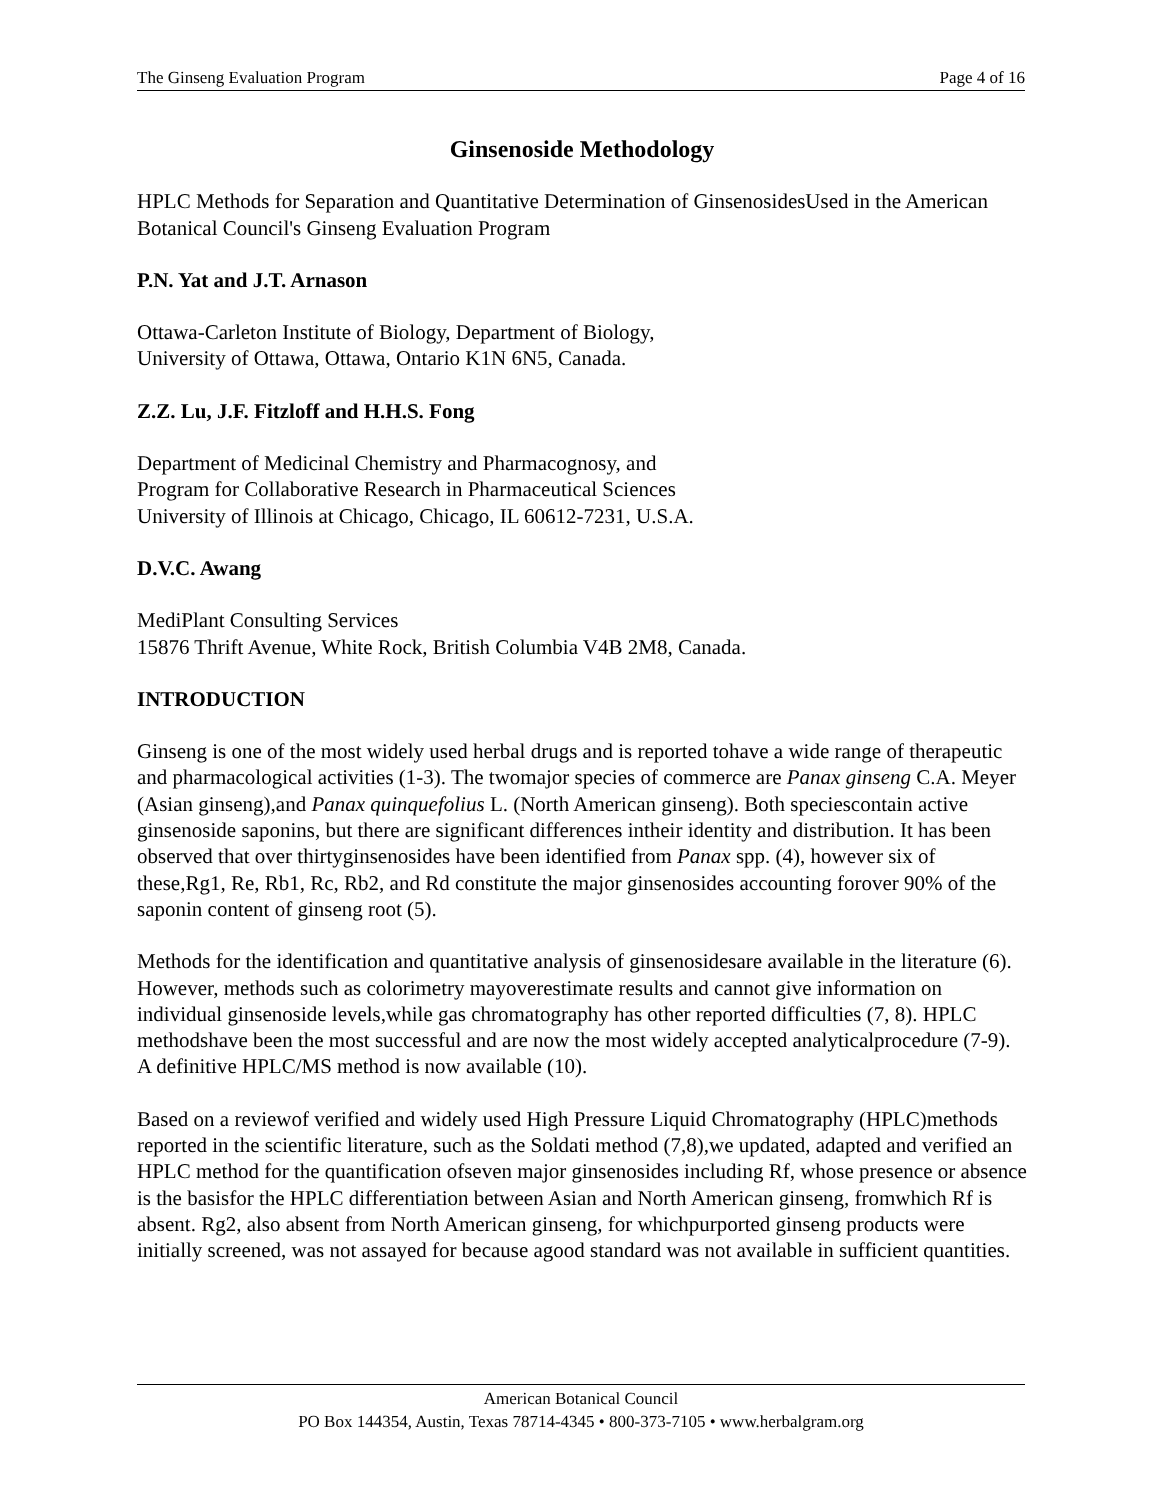The Ginseng Evaluation Program Page 4 of 16
Ginsenoside Methodology
HPLC Methods for Separation and Quantitative Determination of GinsenosidesUsed in the American Botanical Council's Ginseng Evaluation Program
P.N. Yat and J.T. Arnason
Ottawa-Carleton Institute of Biology, Department of Biology,
University of Ottawa, Ottawa, Ontario K1N 6N5, Canada.
Z.Z. Lu, J.F. Fitzloff and H.H.S. Fong
Department of Medicinal Chemistry and Pharmacognosy, and
Program for Collaborative Research in Pharmaceutical Sciences
University of Illinois at Chicago, Chicago, IL 60612-7231, U.S.A.
D.V.C. Awang
MediPlant Consulting Services
15876 Thrift Avenue, White Rock, British Columbia V4B 2M8, Canada.
INTRODUCTION
Ginseng is one of the most widely used herbal drugs and is reported tohave a wide range of therapeutic and pharmacological activities (1-3). The twomajor species of commerce are Panax ginseng C.A. Meyer (Asian ginseng),and Panax quinquefolius L. (North American ginseng). Both speciescontain active ginsenoside saponins, but there are significant differences intheir identity and distribution. It has been observed that over thirtyginsenosides have been identified from Panax spp. (4), however six of these,Rg1, Re, Rb1, Rc, Rb2, and Rd constitute the major ginsenosides accounting forover 90% of the saponin content of ginseng root (5).
Methods for the identification and quantitative analysis of ginsenosidesare available in the literature (6). However, methods such as colorimetry mayoverestimate results and cannot give information on individual ginsenoside levels,while gas chromatography has other reported difficulties (7, 8). HPLC methodshave been the most successful and are now the most widely accepted analyticalprocedure (7-9). A definitive HPLC/MS method is now available (10).
Based on a reviewof verified and widely used High Pressure Liquid Chromatography (HPLC)methods reported in the scientific literature, such as the Soldati method (7,8),we updated, adapted and verified an HPLC method for the quantification ofseven major ginsenosides including Rf, whose presence or absence is the basisfor the HPLC differentiation between Asian and North American ginseng, fromwhich Rf is absent. Rg2, also absent from North American ginseng, for whichpurported ginseng products were initially screened, was not assayed for because agood standard was not available in sufficient quantities.
American Botanical Council
PO Box 144354, Austin, Texas 78714-4345 • 800-373-7105 • www.herbalgram.org